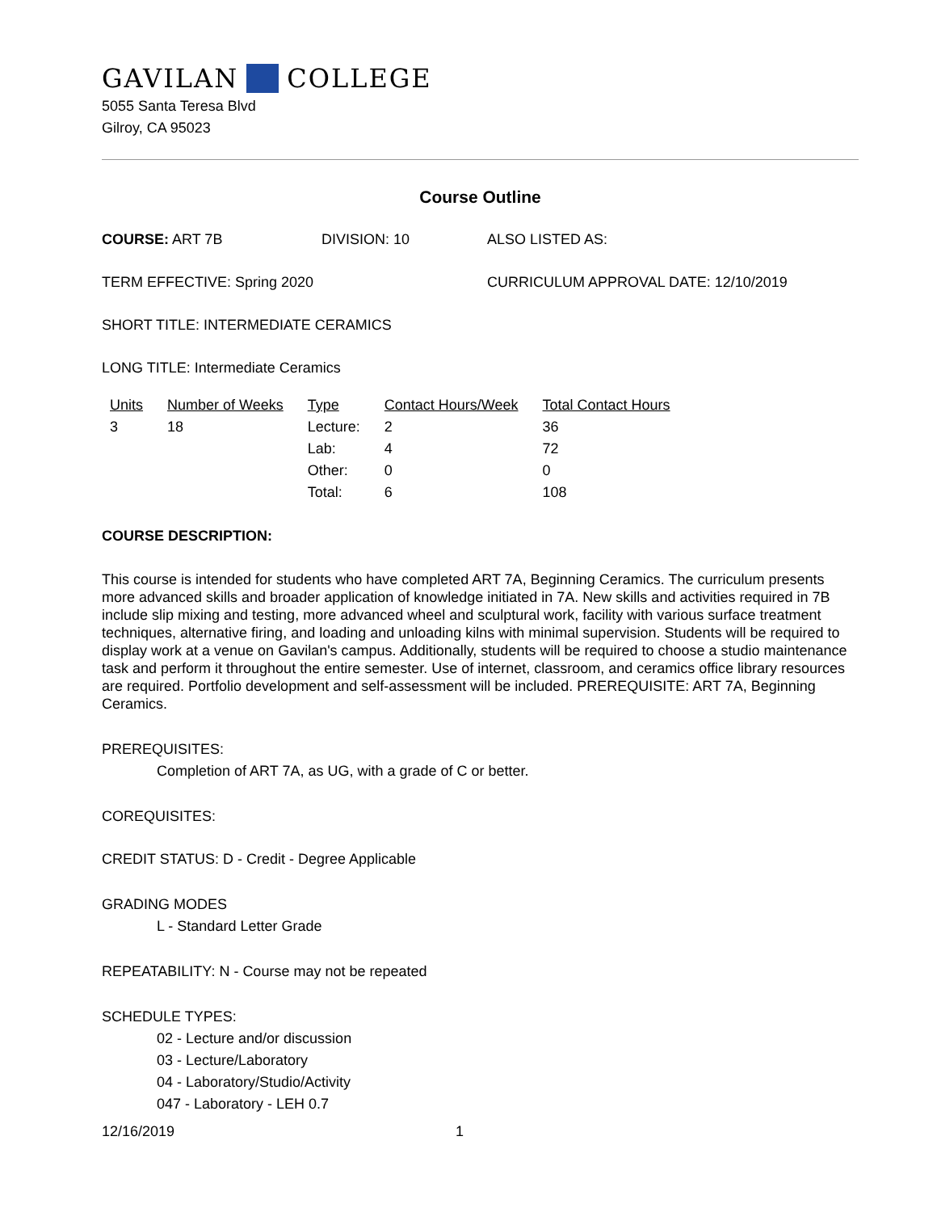GAVILAN COLLEGE
5055 Santa Teresa Blvd
Gilroy, CA 95023
Course Outline
COURSE: ART 7B DIVISION: 10 ALSO LISTED AS:
TERM EFFECTIVE: Spring 2020 CURRICULUM APPROVAL DATE: 12/10/2019
SHORT TITLE: INTERMEDIATE CERAMICS
LONG TITLE: Intermediate Ceramics
| Units | Number of Weeks | Type | Contact Hours/Week | Total Contact Hours |
| --- | --- | --- | --- | --- |
| 3 | 18 | Lecture: | 2 | 36 |
| | | Lab: | 4 | 72 |
| | | Other: | 0 | 0 |
| | | Total: | 6 | 108 |
COURSE DESCRIPTION:
This course is intended for students who have completed ART 7A, Beginning Ceramics. The curriculum presents more advanced skills and broader application of knowledge initiated in 7A. New skills and activities required in 7B include slip mixing and testing, more advanced wheel and sculptural work, facility with various surface treatment techniques, alternative firing, and loading and unloading kilns with minimal supervision. Students will be required to display work at a venue on Gavilan's campus. Additionally, students will be required to choose a studio maintenance task and perform it throughout the entire semester. Use of internet, classroom, and ceramics office library resources are required. Portfolio development and self-assessment will be included. PREREQUISITE: ART 7A, Beginning Ceramics.
PREREQUISITES:
Completion of ART 7A, as UG, with a grade of C or better.
COREQUISITES:
CREDIT STATUS: D - Credit - Degree Applicable
GRADING MODES
L - Standard Letter Grade
REPEATABILITY: N - Course may not be repeated
SCHEDULE TYPES:
02 - Lecture and/or discussion
03 - Lecture/Laboratory
04 - Laboratory/Studio/Activity
047 - Laboratory - LEH 0.7
12/16/2019 1